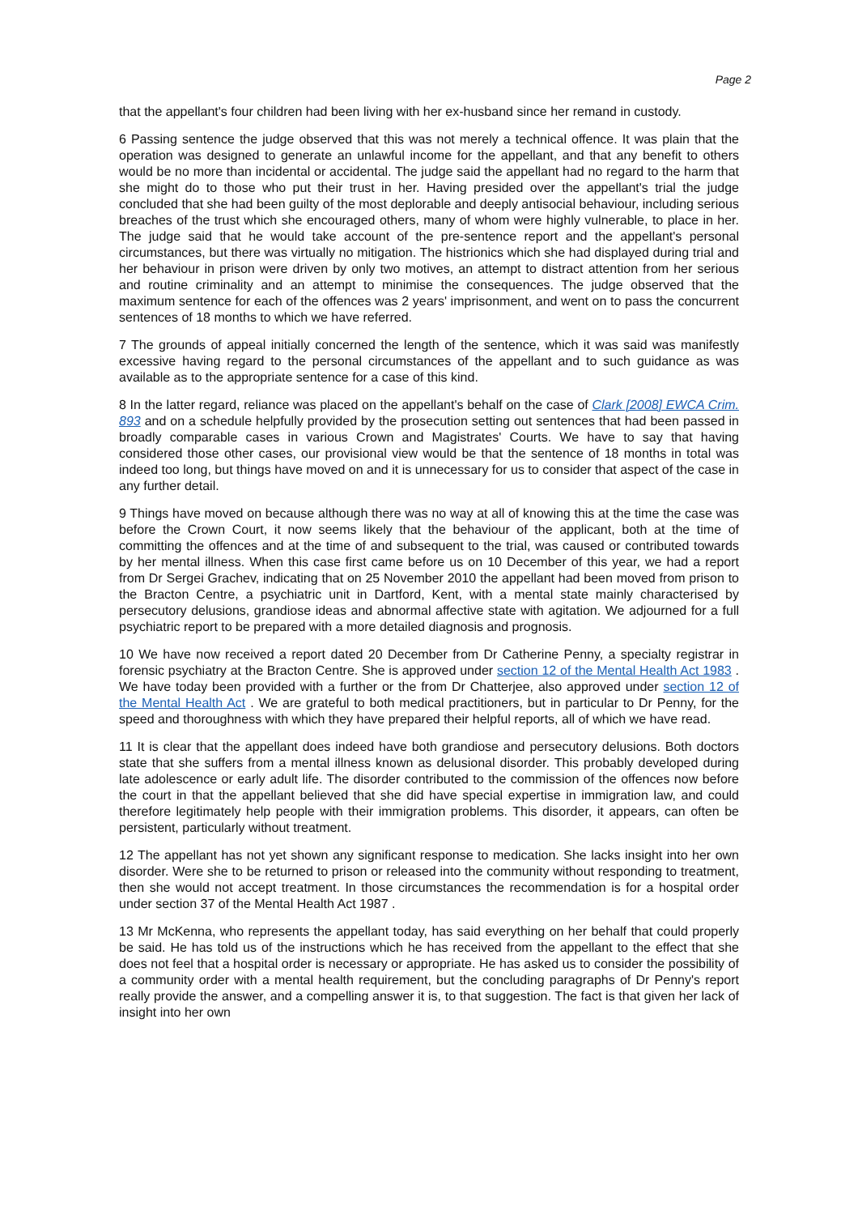Page 2
that the appellant's four children had been living with her ex-husband since her remand in custody.
6 Passing sentence the judge observed that this was not merely a technical offence. It was plain that the operation was designed to generate an unlawful income for the appellant, and that any benefit to others would be no more than incidental or accidental. The judge said the appellant had no regard to the harm that she might do to those who put their trust in her. Having presided over the appellant's trial the judge concluded that she had been guilty of the most deplorable and deeply antisocial behaviour, including serious breaches of the trust which she encouraged others, many of whom were highly vulnerable, to place in her. The judge said that he would take account of the pre-sentence report and the appellant's personal circumstances, but there was virtually no mitigation. The histrionics which she had displayed during trial and her behaviour in prison were driven by only two motives, an attempt to distract attention from her serious and routine criminality and an attempt to minimise the consequences. The judge observed that the maximum sentence for each of the offences was 2 years' imprisonment, and went on to pass the concurrent sentences of 18 months to which we have referred.
7 The grounds of appeal initially concerned the length of the sentence, which it was said was manifestly excessive having regard to the personal circumstances of the appellant and to such guidance as was available as to the appropriate sentence for a case of this kind.
8 In the latter regard, reliance was placed on the appellant's behalf on the case of Clark [2008] EWCA Crim. 893 and on a schedule helpfully provided by the prosecution setting out sentences that had been passed in broadly comparable cases in various Crown and Magistrates' Courts. We have to say that having considered those other cases, our provisional view would be that the sentence of 18 months in total was indeed too long, but things have moved on and it is unnecessary for us to consider that aspect of the case in any further detail.
9 Things have moved on because although there was no way at all of knowing this at the time the case was before the Crown Court, it now seems likely that the behaviour of the applicant, both at the time of committing the offences and at the time of and subsequent to the trial, was caused or contributed towards by her mental illness. When this case first came before us on 10 December of this year, we had a report from Dr Sergei Grachev, indicating that on 25 November 2010 the appellant had been moved from prison to the Bracton Centre, a psychiatric unit in Dartford, Kent, with a mental state mainly characterised by persecutory delusions, grandiose ideas and abnormal affective state with agitation. We adjourned for a full psychiatric report to be prepared with a more detailed diagnosis and prognosis.
10 We have now received a report dated 20 December from Dr Catherine Penny, a specialty registrar in forensic psychiatry at the Bracton Centre. She is approved under section 12 of the Mental Health Act 1983 . We have today been provided with a further or the from Dr Chatterjee, also approved under section 12 of the Mental Health Act . We are grateful to both medical practitioners, but in particular to Dr Penny, for the speed and thoroughness with which they have prepared their helpful reports, all of which we have read.
11 It is clear that the appellant does indeed have both grandiose and persecutory delusions. Both doctors state that she suffers from a mental illness known as delusional disorder. This probably developed during late adolescence or early adult life. The disorder contributed to the commission of the offences now before the court in that the appellant believed that she did have special expertise in immigration law, and could therefore legitimately help people with their immigration problems. This disorder, it appears, can often be persistent, particularly without treatment.
12 The appellant has not yet shown any significant response to medication. She lacks insight into her own disorder. Were she to be returned to prison or released into the community without responding to treatment, then she would not accept treatment. In those circumstances the recommendation is for a hospital order under section 37 of the Mental Health Act 1987 .
13 Mr McKenna, who represents the appellant today, has said everything on her behalf that could properly be said. He has told us of the instructions which he has received from the appellant to the effect that she does not feel that a hospital order is necessary or appropriate. He has asked us to consider the possibility of a community order with a mental health requirement, but the concluding paragraphs of Dr Penny's report really provide the answer, and a compelling answer it is, to that suggestion. The fact is that given her lack of insight into her own